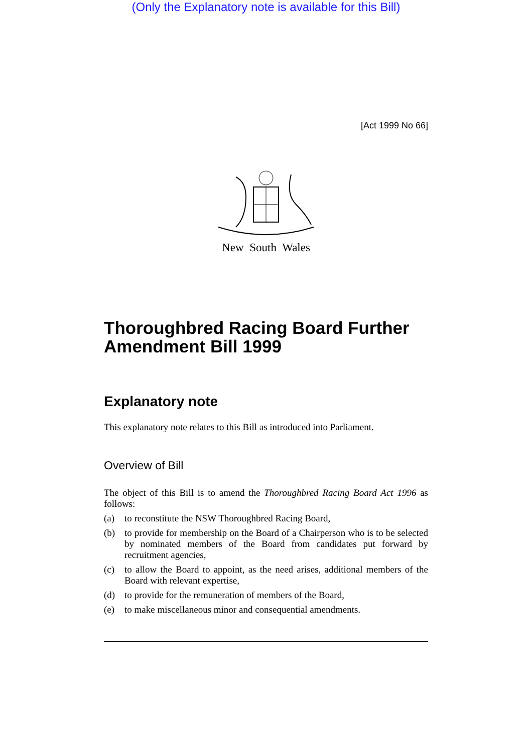(Only the Explanatory note is available for this Bill)
[Act 1999 No 66]
New South Wales
Thoroughbred Racing Board Further Amendment Bill 1999
Explanatory note
This explanatory note relates to this Bill as introduced into Parliament.
Overview of Bill
The object of this Bill is to amend the Thoroughbred Racing Board Act 1996 as follows:
(a) to reconstitute the NSW Thoroughbred Racing Board,
(b) to provide for membership on the Board of a Chairperson who is to be selected by nominated members of the Board from candidates put forward by recruitment agencies,
(c) to allow the Board to appoint, as the need arises, additional members of the Board with relevant expertise,
(d) to provide for the remuneration of members of the Board,
(e) to make miscellaneous minor and consequential amendments.